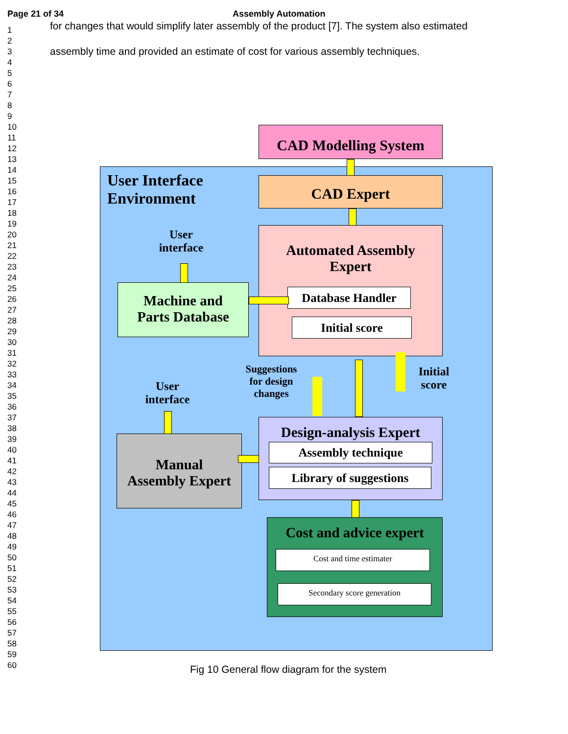Page 21 of 34 Assembly Automation
1
2
3
4
5
6
7
8
9
10
11
12
13
14
15
16
17
18
19
20
21
22
23
24
25
26
27
28
29
30
31
32
33
34
35
36
37
38
39
40
41
42
43
44
45
46
47
48
49
50
51
52
53
54
55
56
57
58
59
60
for changes that would simplify later assembly of the product [7]. The system also estimated
assembly time and provided an estimate of cost for various assembly techniques.
User Interface
Environment
CAD Modelling System
CAD Expert
Automated Assembly
Expert
Database Handler
Initial score
User
interface
Machine and
Parts Database
Suggestions
for design
changes
Initial
score
User
interface
Manual
Assembly Expert
Design-analysis Expert
Assembly technique
Library of suggestions
Cost and advice expert
Cost and time estimater
Secondary score generation
Fig 10 General flow diagram for the system